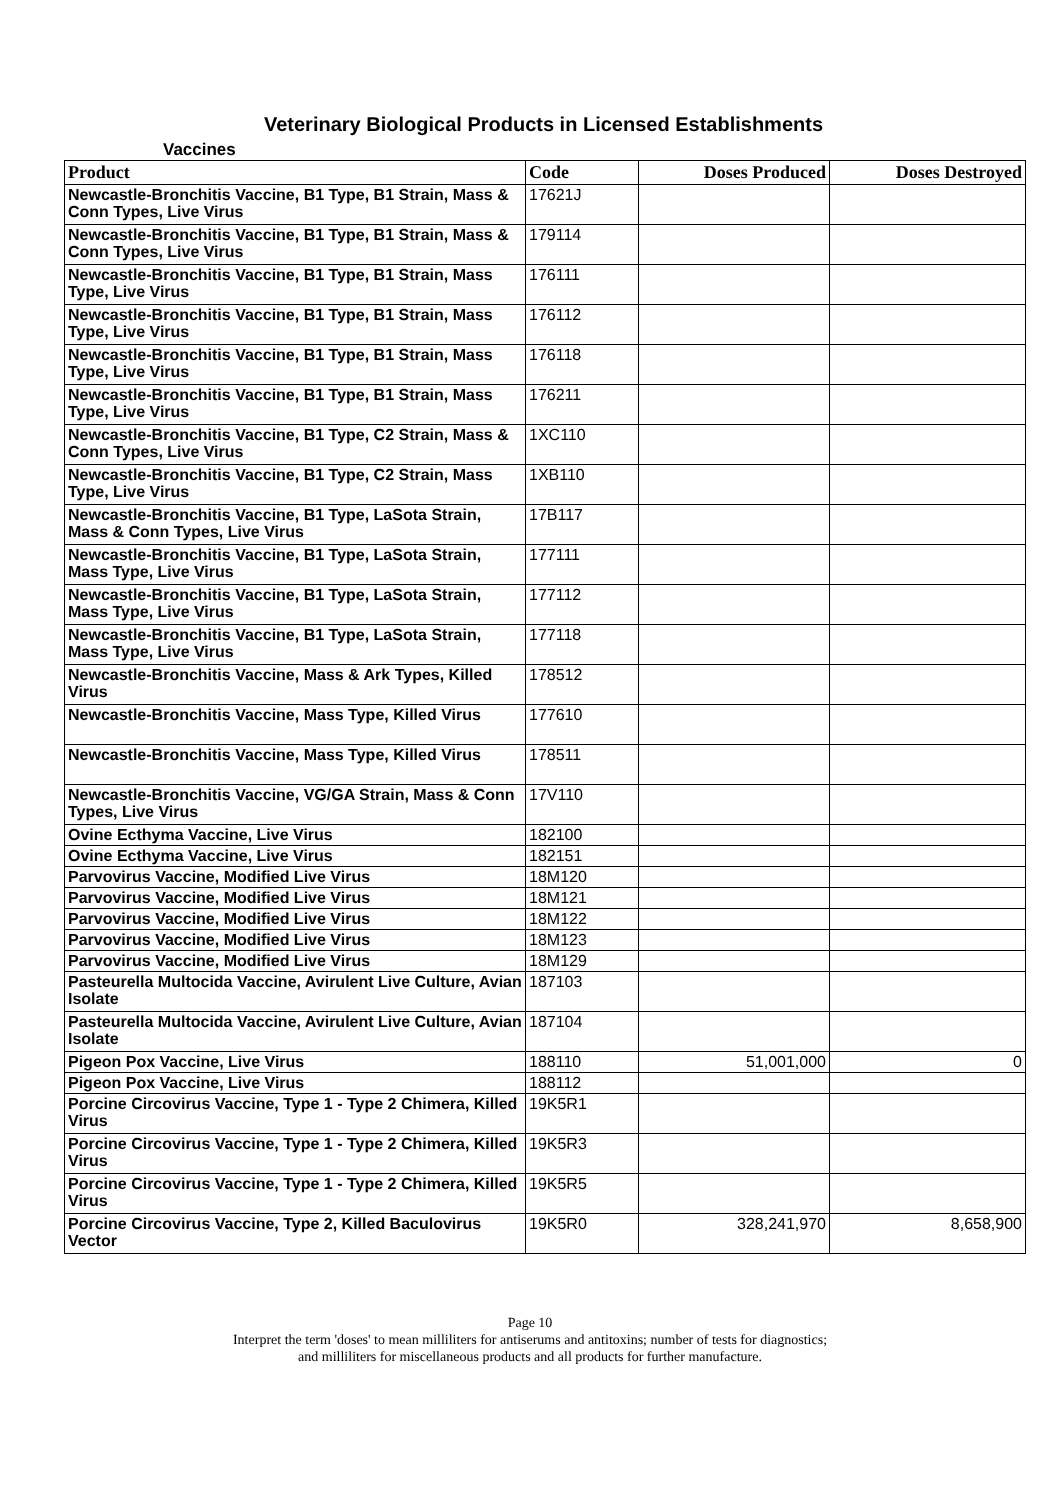Veterinary Biological Products in Licensed Establishments
Vaccines
| Product | Code | Doses Produced | Doses Destroyed |
| --- | --- | --- | --- |
| Newcastle-Bronchitis Vaccine, B1 Type, B1 Strain, Mass & Conn Types, Live Virus | 17621J | | |
| Newcastle-Bronchitis Vaccine, B1 Type, B1 Strain, Mass & Conn Types, Live Virus | 179114 | | |
| Newcastle-Bronchitis Vaccine, B1 Type, B1 Strain, Mass Type, Live Virus | 176111 | | |
| Newcastle-Bronchitis Vaccine, B1 Type, B1 Strain, Mass Type, Live Virus | 176112 | | |
| Newcastle-Bronchitis Vaccine, B1 Type, B1 Strain, Mass Type, Live Virus | 176118 | | |
| Newcastle-Bronchitis Vaccine, B1 Type, B1 Strain, Mass Type, Live Virus | 176211 | | |
| Newcastle-Bronchitis Vaccine, B1 Type, C2 Strain, Mass & Conn Types, Live Virus | 1XC110 | | |
| Newcastle-Bronchitis Vaccine, B1 Type, C2 Strain, Mass Type, Live Virus | 1XB110 | | |
| Newcastle-Bronchitis Vaccine, B1 Type, LaSota Strain, Mass & Conn Types, Live Virus | 17B117 | | |
| Newcastle-Bronchitis Vaccine, B1 Type, LaSota Strain, Mass Type, Live Virus | 177111 | | |
| Newcastle-Bronchitis Vaccine, B1 Type, LaSota Strain, Mass Type, Live Virus | 177112 | | |
| Newcastle-Bronchitis Vaccine, B1 Type, LaSota Strain, Mass Type, Live Virus | 177118 | | |
| Newcastle-Bronchitis Vaccine, Mass & Ark Types, Killed Virus | 178512 | | |
| Newcastle-Bronchitis Vaccine, Mass Type, Killed Virus | 177610 | | |
| Newcastle-Bronchitis Vaccine, Mass Type, Killed Virus | 178511 | | |
| Newcastle-Bronchitis Vaccine, VG/GA Strain, Mass & Conn Types, Live Virus | 17V110 | | |
| Ovine Ecthyma Vaccine, Live Virus | 182100 | | |
| Ovine Ecthyma Vaccine, Live Virus | 182151 | | |
| Parvovirus Vaccine, Modified Live Virus | 18M120 | | |
| Parvovirus Vaccine, Modified Live Virus | 18M121 | | |
| Parvovirus Vaccine, Modified Live Virus | 18M122 | | |
| Parvovirus Vaccine, Modified Live Virus | 18M123 | | |
| Parvovirus Vaccine, Modified Live Virus | 18M129 | | |
| Pasteurella Multocida Vaccine, Avirulent Live Culture, Avian Isolate | 187103 | | |
| Pasteurella Multocida Vaccine, Avirulent Live Culture, Avian Isolate | 187104 | | |
| Pigeon Pox Vaccine, Live Virus | 188110 | 51,001,000 | 0 |
| Pigeon Pox Vaccine, Live Virus | 188112 | | |
| Porcine Circovirus Vaccine, Type 1 - Type 2 Chimera, Killed Virus | 19K5R1 | | |
| Porcine Circovirus Vaccine, Type 1 - Type 2 Chimera, Killed Virus | 19K5R3 | | |
| Porcine Circovirus Vaccine, Type 1 - Type 2 Chimera, Killed Virus | 19K5R5 | | |
| Porcine Circovirus Vaccine, Type 2, Killed Baculovirus Vector | 19K5R0 | 328,241,970 | 8,658,900 |
Page 10
Interpret the term 'doses' to mean milliliters for antiserums and antitoxins; number of tests for diagnostics;
and milliliters for miscellaneous products and all products for further manufacture.